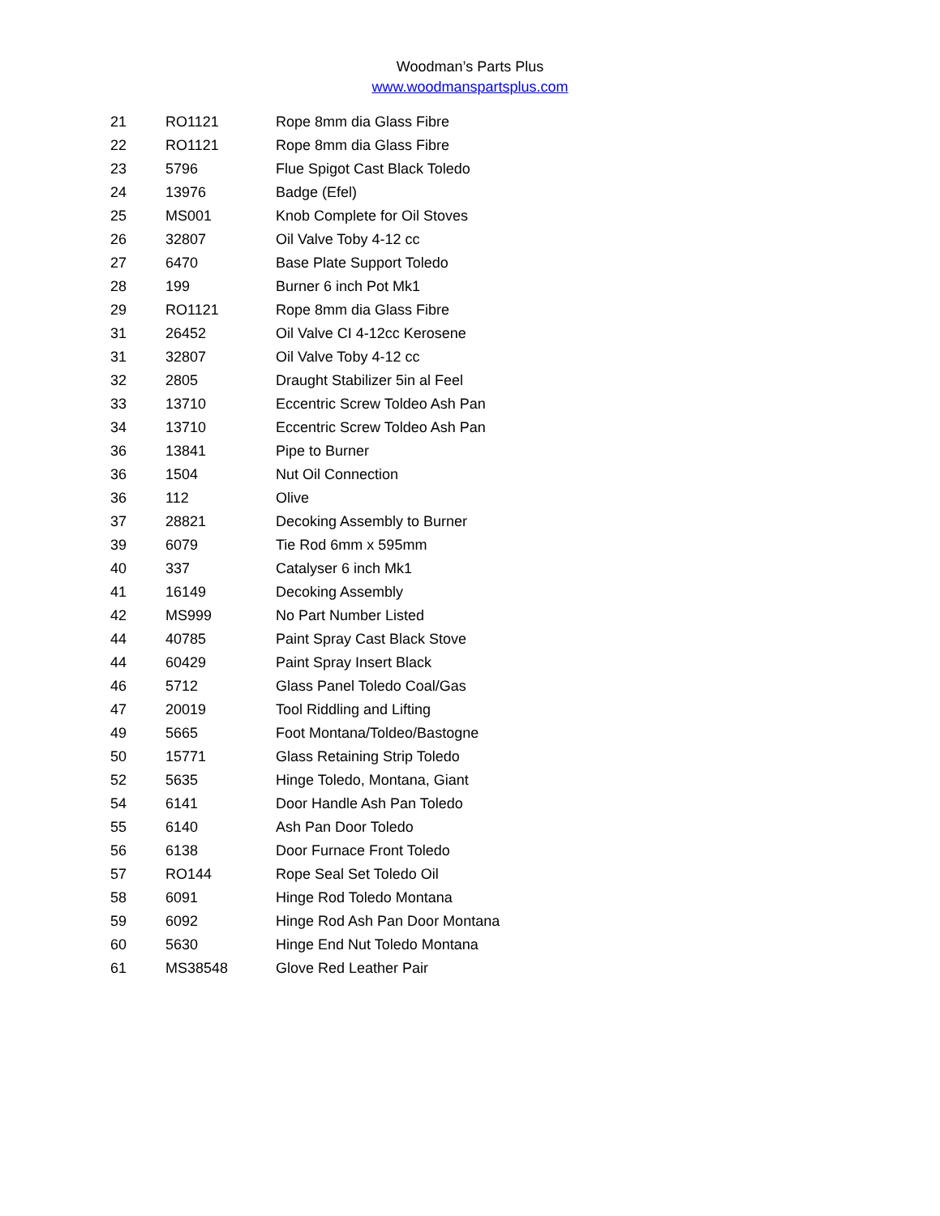Woodman’s Parts Plus
www.woodmanspartsplus.com
| 21 | RO1121 | Rope 8mm dia Glass Fibre |
| 22 | RO1121 | Rope 8mm dia Glass Fibre |
| 23 | 5796 | Flue Spigot Cast Black Toledo |
| 24 | 13976 | Badge (Efel) |
| 25 | MS001 | Knob Complete for Oil Stoves |
| 26 | 32807 | Oil Valve Toby 4-12 cc |
| 27 | 6470 | Base Plate Support Toledo |
| 28 | 199 | Burner 6 inch Pot Mk1 |
| 29 | RO1121 | Rope 8mm dia Glass Fibre |
| 31 | 26452 | Oil Valve CI 4-12cc Kerosene |
| 31 | 32807 | Oil Valve Toby 4-12 cc |
| 32 | 2805 | Draught Stabilizer 5in al Feel |
| 33 | 13710 | Eccentric Screw Toldeo Ash Pan |
| 34 | 13710 | Eccentric Screw Toldeo Ash Pan |
| 36 | 13841 | Pipe to Burner |
| 36 | 1504 | Nut Oil Connection |
| 36 | 112 | Olive |
| 37 | 28821 | Decoking Assembly to Burner |
| 39 | 6079 | Tie Rod 6mm x 595mm |
| 40 | 337 | Catalyser 6 inch Mk1 |
| 41 | 16149 | Decoking Assembly |
| 42 | MS999 | No Part Number Listed |
| 44 | 40785 | Paint Spray Cast Black Stove |
| 44 | 60429 | Paint Spray Insert Black |
| 46 | 5712 | Glass Panel Toledo Coal/Gas |
| 47 | 20019 | Tool Riddling and Lifting |
| 49 | 5665 | Foot Montana/Toldeo/Bastogne |
| 50 | 15771 | Glass Retaining Strip Toledo |
| 52 | 5635 | Hinge Toledo, Montana, Giant |
| 54 | 6141 | Door Handle Ash Pan Toledo |
| 55 | 6140 | Ash Pan Door Toledo |
| 56 | 6138 | Door Furnace Front Toledo |
| 57 | RO144 | Rope Seal Set Toledo Oil |
| 58 | 6091 | Hinge Rod Toledo Montana |
| 59 | 6092 | Hinge Rod Ash Pan Door Montana |
| 60 | 5630 | Hinge End Nut Toledo Montana |
| 61 | MS38548 | Glove Red Leather Pair |